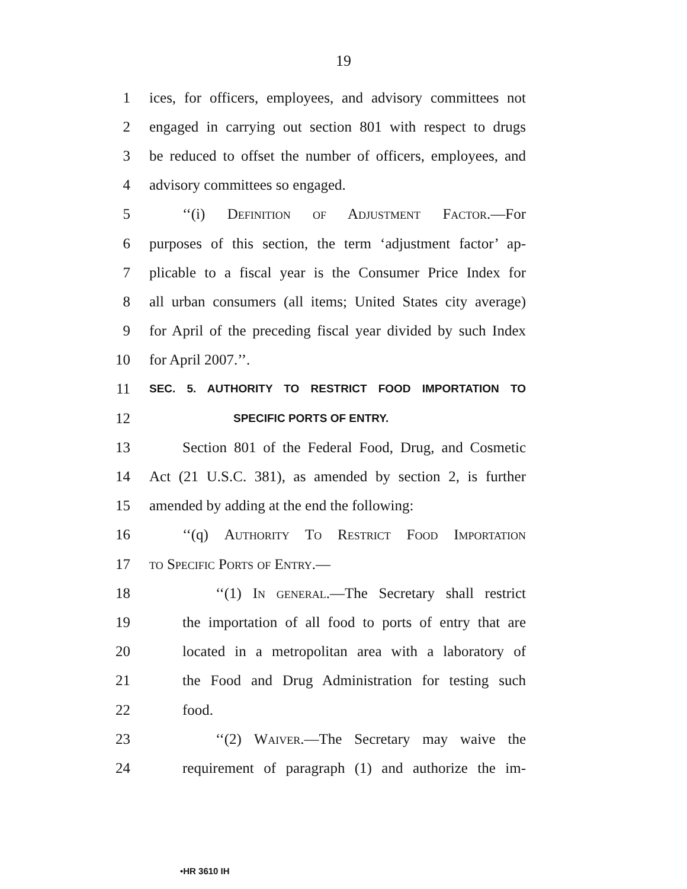19
1 ices, for officers, employees, and advisory committees not
2 engaged in carrying out section 801 with respect to drugs
3 be reduced to offset the number of officers, employees, and
4 advisory committees so engaged.
5 ‘‘(i) Definition of Adjustment Factor.—For
6 purposes of this section, the term ‘adjustment factor’ ap-
7 plicable to a fiscal year is the Consumer Price Index for
8 all urban consumers (all items; United States city average)
9 for April of the preceding fiscal year divided by such Index
10 for April 2007.’’.
11 SEC. 5. AUTHORITY TO RESTRICT FOOD IMPORTATION TO
12 SPECIFIC PORTS OF ENTRY.
13 Section 801 of the Federal Food, Drug, and Cosmetic
14 Act (21 U.S.C. 381), as amended by section 2, is further
15 amended by adding at the end the following:
16 ‘‘(q) Authority To Restrict Food Importation
17 to Specific Ports of Entry.—
18 ‘‘(1) In general.—The Secretary shall restrict
19 the importation of all food to ports of entry that are
20 located in a metropolitan area with a laboratory of
21 the Food and Drug Administration for testing such
22 food.
23 ‘‘(2) Waiver.—The Secretary may waive the
24 requirement of paragraph (1) and authorize the im-
•HR 3610 IH